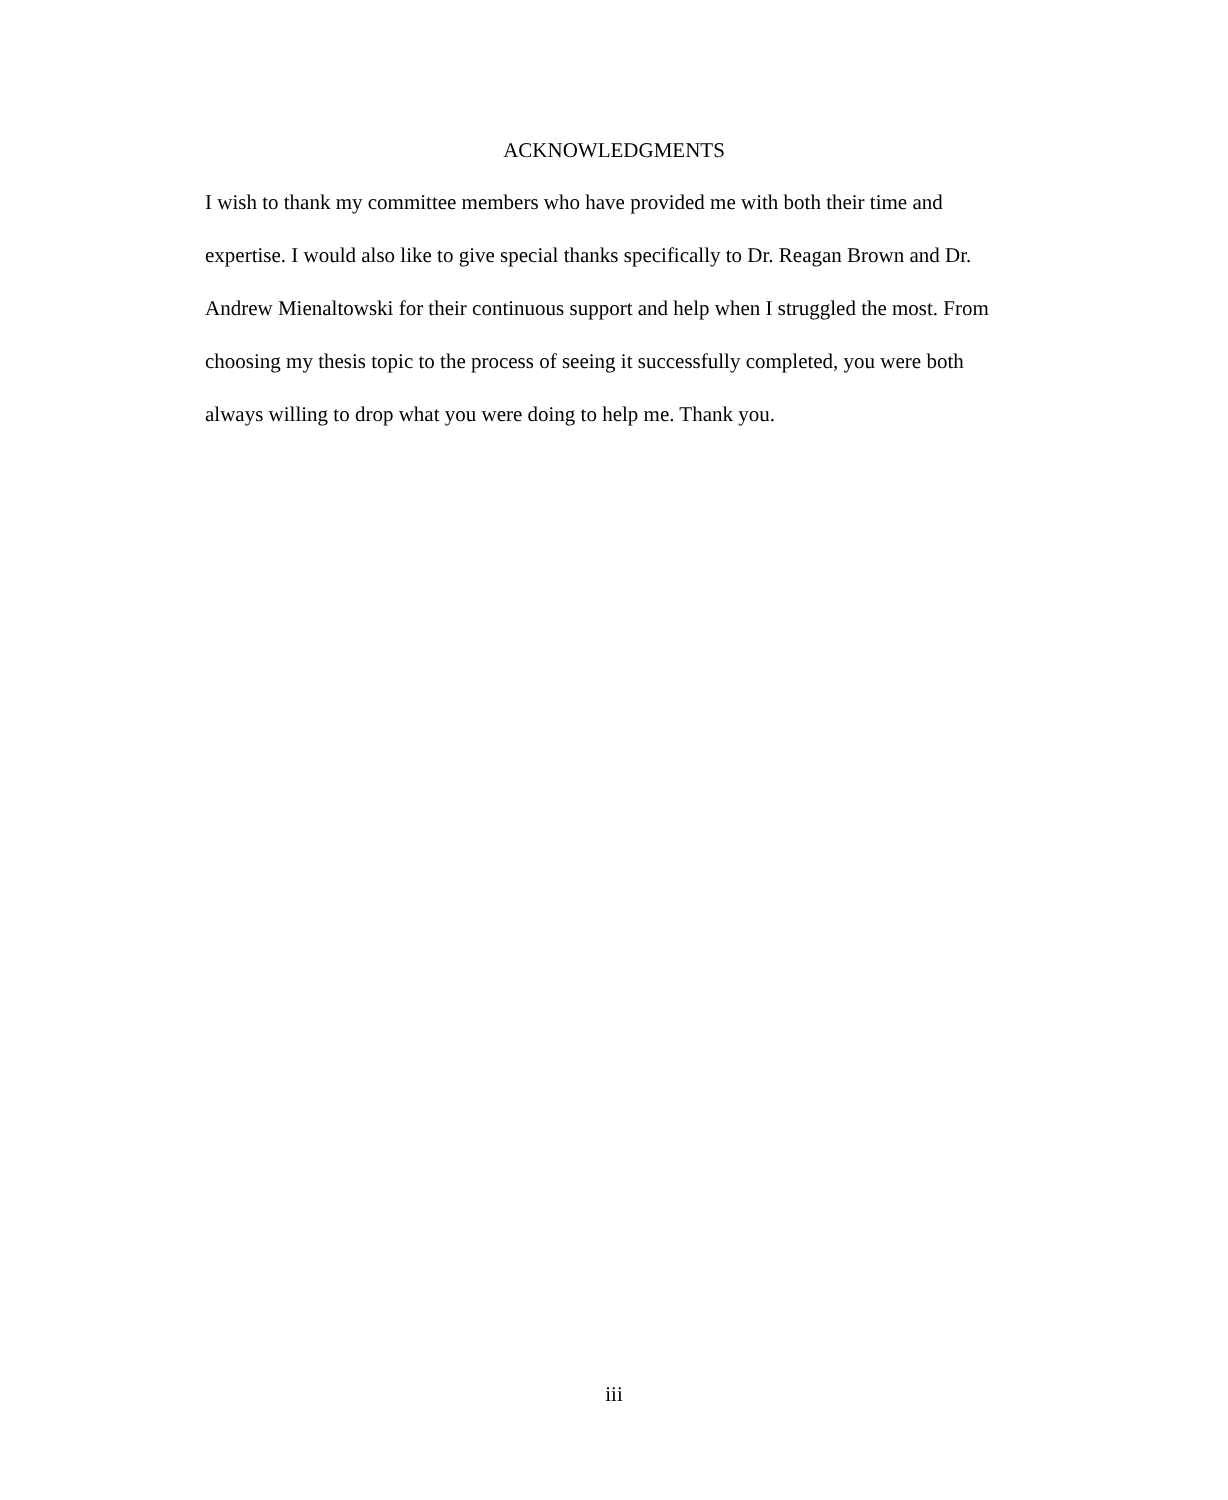ACKNOWLEDGMENTS
I wish to thank my committee members who have provided me with both their time and expertise. I would also like to give special thanks specifically to Dr. Reagan Brown and Dr. Andrew Mienaltowski for their continuous support and help when I struggled the most. From choosing my thesis topic to the process of seeing it successfully completed, you were both always willing to drop what you were doing to help me. Thank you.
iii